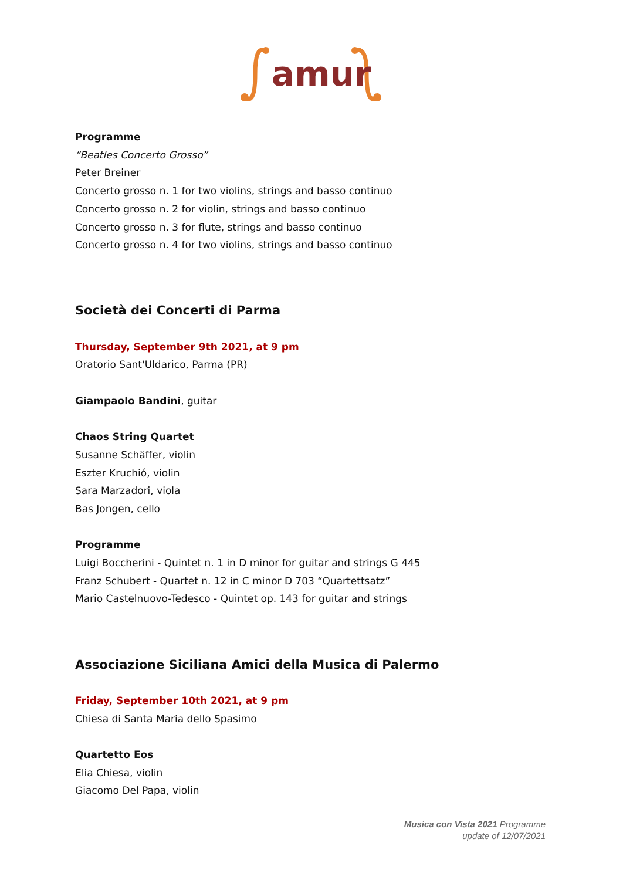amur
Programme
“Beatles Concerto Grosso”
Peter Breiner
Concerto grosso n. 1 for two violins, strings and basso continuo
Concerto grosso n. 2 for violin, strings and basso continuo
Concerto grosso n. 3 for flute, strings and basso continuo
Concerto grosso n. 4 for two violins, strings and basso continuo
Società dei Concerti di Parma
Thursday, September 9th 2021, at 9 pm
Oratorio Sant'Uldarico, Parma (PR)
Giampaolo Bandini, guitar
Chaos String Quartet
Susanne Schäffer, violin
Eszter Kruchió, violin
Sara Marzadori, viola
Bas Jongen, cello
Programme
Luigi Boccherini - Quintet n. 1 in D minor for guitar and strings G 445
Franz Schubert - Quartet n. 12 in C minor D 703 “Quartettsatz”
Mario Castelnuovo-Tedesco - Quintet op. 143 for guitar and strings
Associazione Siciliana Amici della Musica di Palermo
Friday, September 10th 2021, at 9 pm
Chiesa di Santa Maria dello Spasimo
Quartetto Eos
Elia Chiesa, violin
Giacomo Del Papa, violin
Musica con Vista 2021 Programme
update of 12/07/2021